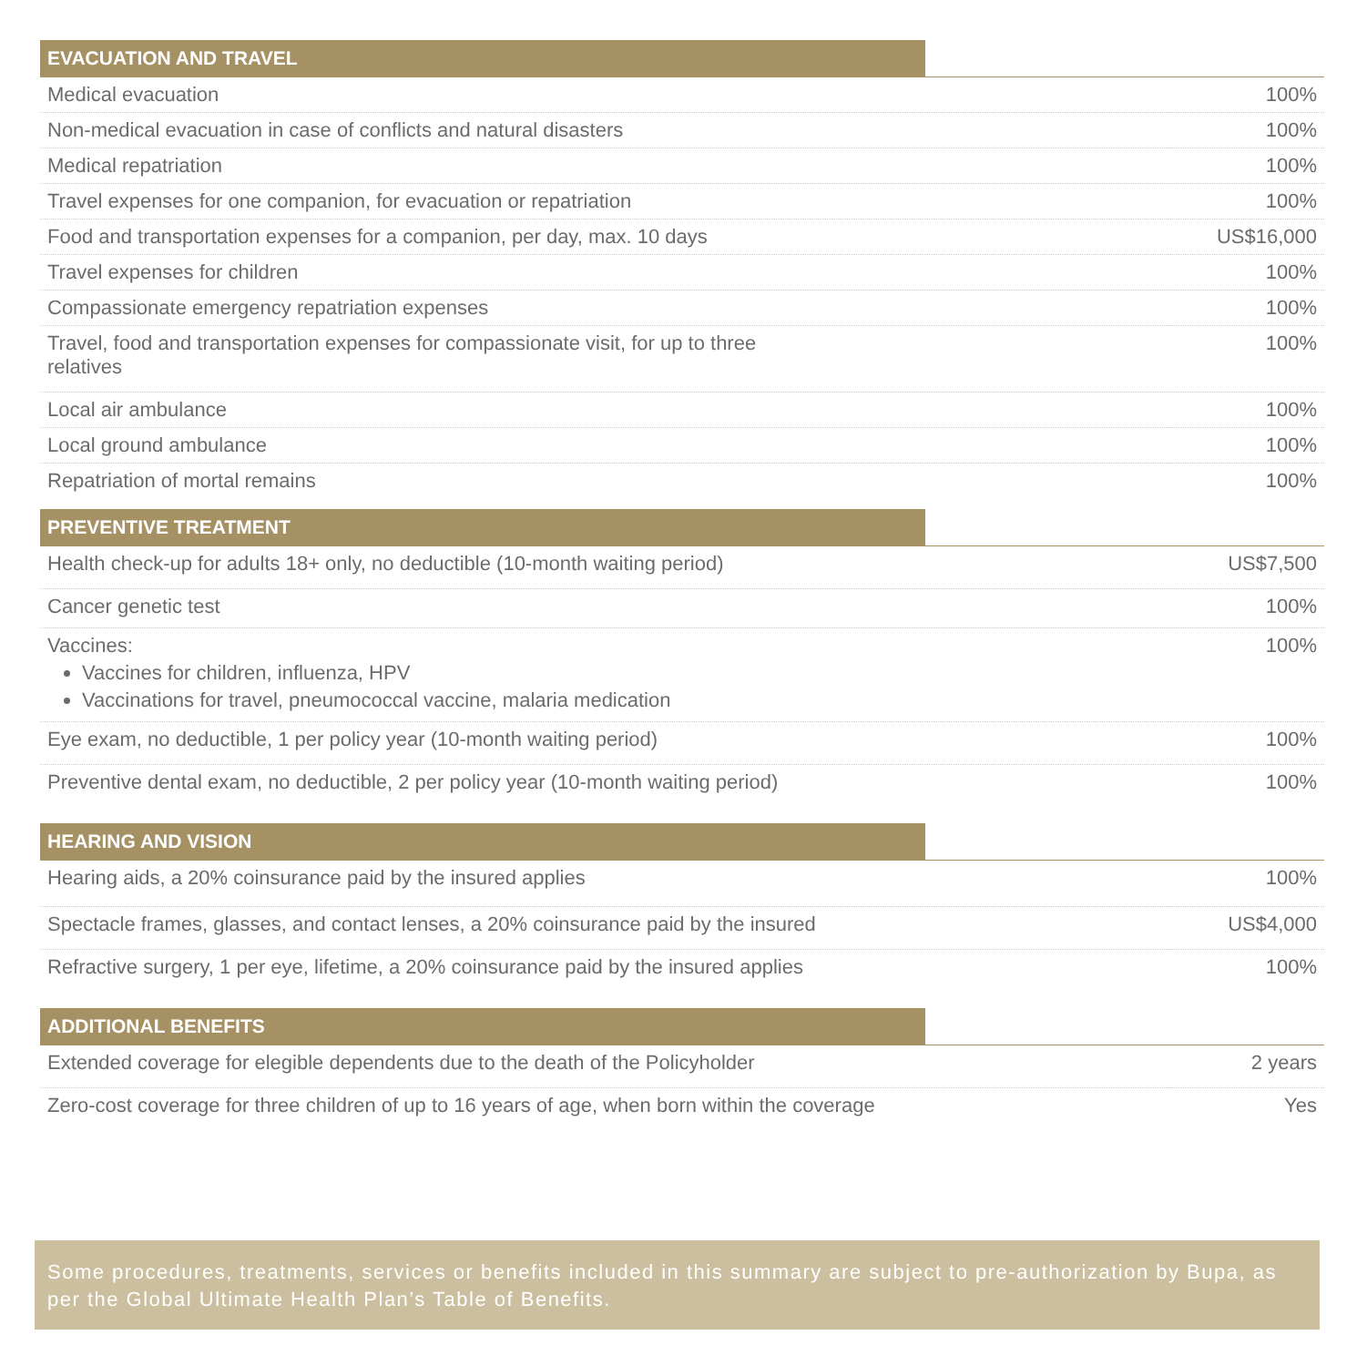| EVACUATION AND TRAVEL | |
| --- | --- |
| Medical evacuation | 100% |
| Non-medical evacuation in case of conflicts and natural disasters | 100% |
| Medical repatriation | 100% |
| Travel expenses for one companion, for evacuation or repatriation | 100% |
| Food and transportation expenses for a companion, per day, max. 10 days | US$16,000 |
| Travel expenses for children | 100% |
| Compassionate emergency repatriation expenses | 100% |
| Travel, food and transportation expenses for compassionate visit, for up to three relatives | 100% |
| Local air ambulance | 100% |
| Local ground ambulance | 100% |
| Repatriation of mortal remains | 100% |
| PREVENTIVE TREATMENT | |
| Health check-up for adults 18+ only, no deductible (10-month waiting period) | US$7,500 |
| Cancer genetic test | 100% |
| Vaccines: Vaccines for children, influenza, HPV Vaccinations for travel, pneumococcal vaccine, malaria medication | 100% |
| Eye exam, no deductible, 1 per policy year (10-month waiting period) | 100% |
| Preventive dental exam, no deductible, 2 per policy year (10-month waiting period) | 100% |
| HEARING AND VISION | |
| Hearing aids, a 20% coinsurance paid by the insured applies | 100% |
| Spectacle frames, glasses, and contact lenses, a 20% coinsurance paid by the insured | US$4,000 |
| Refractive surgery, 1 per eye, lifetime, a 20% coinsurance paid by the insured applies | 100% |
| ADDITIONAL BENEFITS | |
| Extended coverage for elegible dependents due to the death of the Policyholder | 2 years |
| Zero-cost coverage for three children of up to 16 years of age, when born within the coverage | Yes |
Some procedures, treatments, services or benefits included in this summary are subject to pre-authorization by Bupa, as per the Global Ultimate Health Plan’s Table of Benefits.